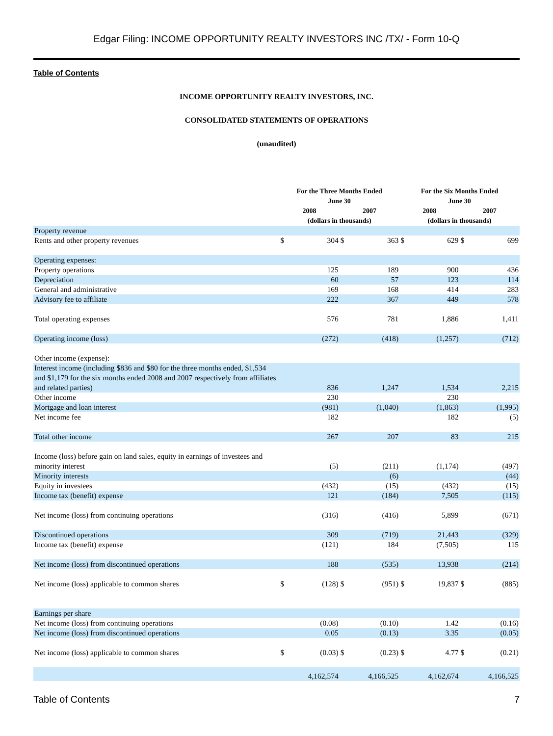Edgar Filing: INCOME OPPORTUNITY REALTY INVESTORS INC /TX/ - Form 10-Q
Table of Contents
INCOME OPPORTUNITY REALTY INVESTORS, INC.
CONSOLIDATED STATEMENTS OF OPERATIONS
(unaudited)
| | For the Three Months Ended June 30 | | | | For the Six Months Ended June 30 | | | |
| --- | --- | --- | --- | --- | --- | --- | --- | --- |
| | 2008 | | 2007 | | 2008 | | 2007 | |
| | (dollars in thousands) | | | | (dollars in thousands) | | | |
| Property revenue | | | | | | | | |
| Rents and other property revenues | $ | 304 | $ | 363 | $ | 629 | $ | 699 |
| Operating expenses: | | | | | | | | |
| Property operations | | 125 | | 189 | | 900 | | 436 |
| Depreciation | | 60 | | 57 | | 123 | | 114 |
| General and administrative | | 169 | | 168 | | 414 | | 283 |
| Advisory fee to affiliate | | 222 | | 367 | | 449 | | 578 |
| Total operating expenses | | 576 | | 781 | | 1,886 | | 1,411 |
| Operating income (loss) | | (272) | | (418) | | (1,257) | | (712) |
| Other income (expense): | | | | | | | | |
| Interest income (including $836 and $80 for the three months ended, $1,534 and $1,179 for the six months ended 2008 and 2007 respectively from affiliates and related parties) | | 836 | | 1,247 | | 1,534 | | 2,215 |
| Other income | | 230 | | | | 230 | | |
| Mortgage and loan interest | | (981) | | (1,040) | | (1,863) | | (1,995) |
| Net income fee | | 182 | | | | 182 | | (5) |
| Total other income | | 267 | | 207 | | 83 | | 215 |
| Income (loss) before gain on land sales, equity in earnings of investees and minority interest | | (5) | | (211) | | (1,174) | | (497) |
| Minority interests | | | | (6) | | | | (44) |
| Equity in investees | | (432) | | (15) | | (432) | | (15) |
| Income tax (benefit) expense | | 121 | | (184) | | 7,505 | | (115) |
| Net income (loss) from continuing operations | | (316) | | (416) | | 5,899 | | (671) |
| Discontinued operations | | 309 | | (719) | | 21,443 | | (329) |
| Income tax (benefit) expense | | (121) | | 184 | | (7,505) | | 115 |
| Net income (loss) from discontinued operations | | 188 | | (535) | | 13,938 | | (214) |
| Net income (loss) applicable to common shares | $ | (128) | $ | (951) | $ | 19,837 | $ | (885) |
| Earnings per share | | | | | | | | |
| Net income (loss) from continuing operations | | (0.08) | | (0.10) | | 1.42 | | (0.16) |
| Net income (loss) from discontinued operations | | 0.05 | | (0.13) | | 3.35 | | (0.05) |
| Net income (loss) applicable to common shares | $ | (0.03) | $ | (0.23) | $ | 4.77 | $ | (0.21) |
| | | 4,162,574 | | 4,166,525 | | 4,162,674 | | 4,166,525 |
Table of Contents 7